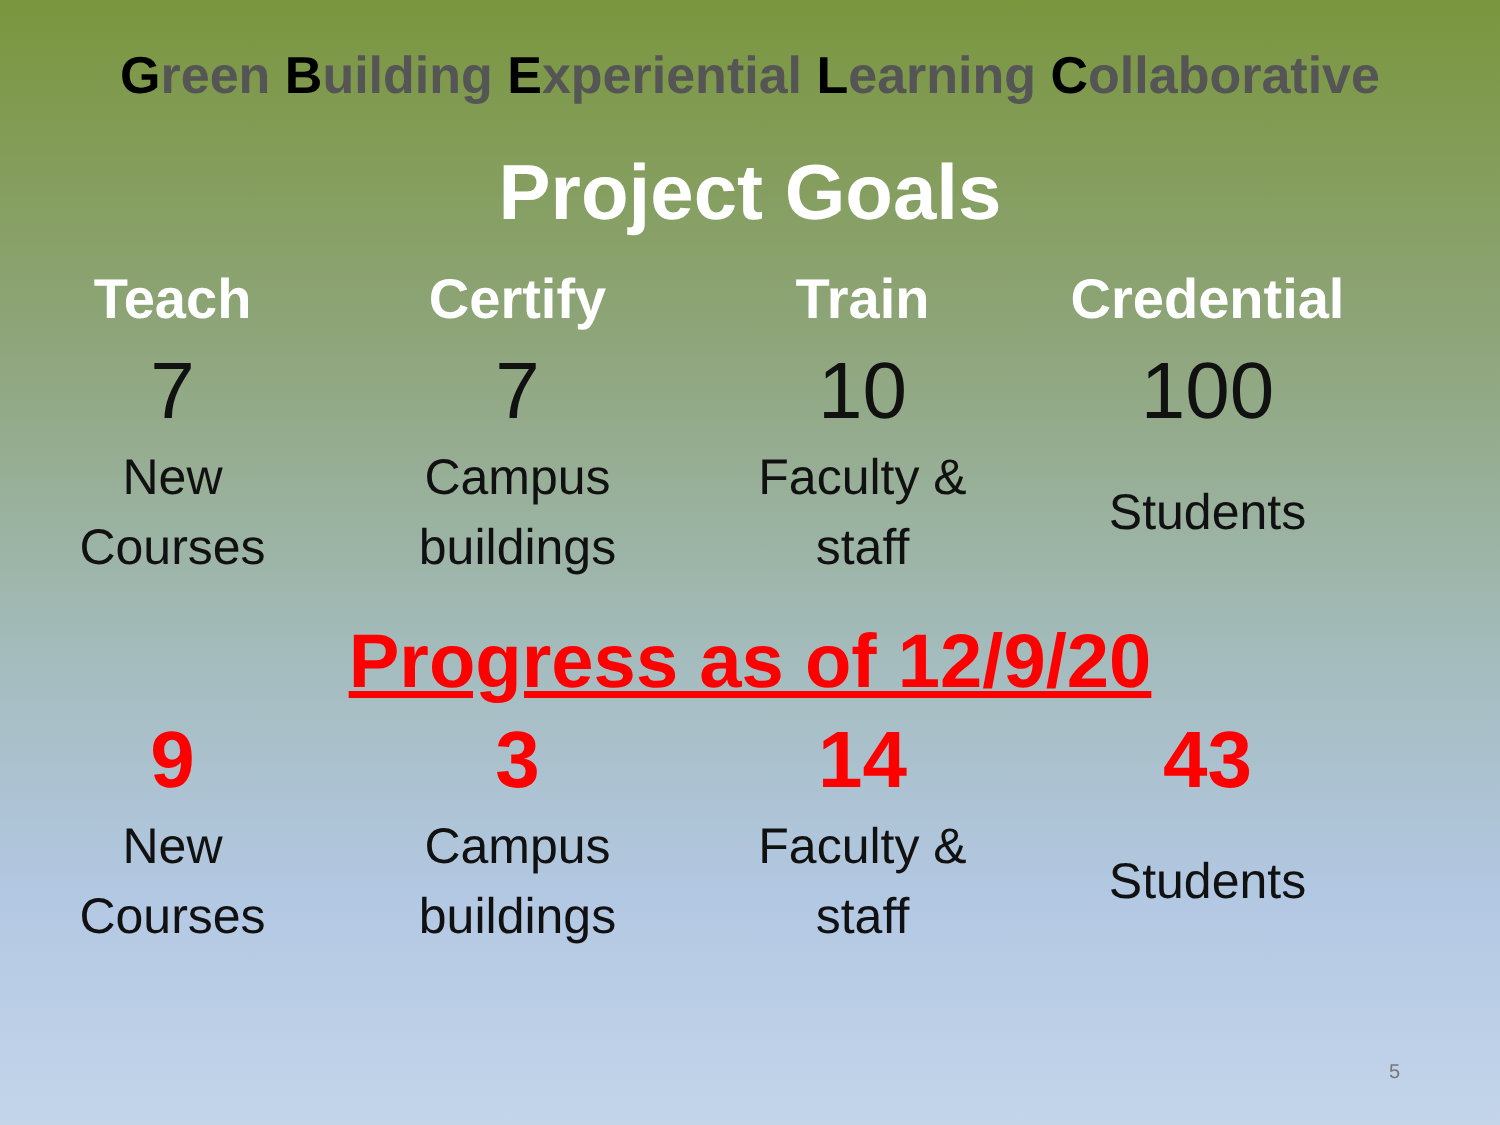Green Building Experiential Learning Collaborative
Project Goals
| Teach | Certify | Train | Credential |
| --- | --- | --- | --- |
| 7 | 7 | 10 | 100 |
| New Courses | Campus buildings | Faculty & staff | Students |
Progress as of 12/9/20
| 9 | 3 | 14 | 43 |
| New Courses | Campus buildings | Faculty & staff | Students |
5